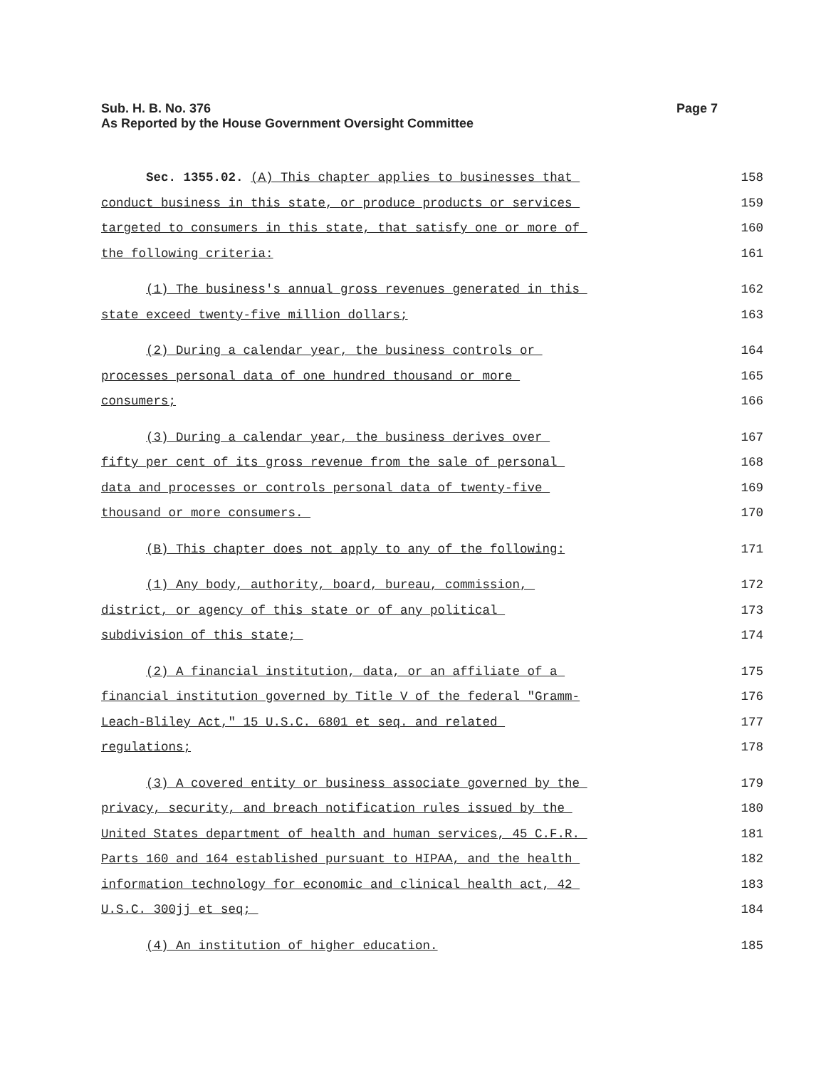Page 7 Sub. H. B. No. 376
As Reported by the House Government Oversight Committee
Sec. 1355.02. (A) This chapter applies to businesses that
158
conduct business in this state, or produce products or services
159
targeted to consumers in this state, that satisfy one or more of
160
the following criteria:
161
(1) The business's annual gross revenues generated in this
162
state exceed twenty-five million dollars;
163
(2) During a calendar year, the business controls or
164
processes personal data of one hundred thousand or more
165
consumers;
166
(3) During a calendar year, the business derives over
167
fifty per cent of its gross revenue from the sale of personal
168
data and processes or controls personal data of twenty-five
169
thousand or more consumers.
170
(B) This chapter does not apply to any of the following:
171
(1) Any body, authority, board, bureau, commission,
172
district, or agency of this state or of any political
173
subdivision of this state;
174
(2) A financial institution, data, or an affiliate of a
175
financial institution governed by Title V of the federal "Gramm-
176
Leach-Bliley Act," 15 U.S.C. 6801 et seq. and related
177
regulations;
178
(3) A covered entity or business associate governed by the
179
privacy, security, and breach notification rules issued by the
180
United States department of health and human services, 45 C.F.R.
181
Parts 160 and 164 established pursuant to HIPAA, and the health
182
information technology for economic and clinical health act, 42
183
U.S.C. 300jj et seq;
184
(4) An institution of higher education.
185